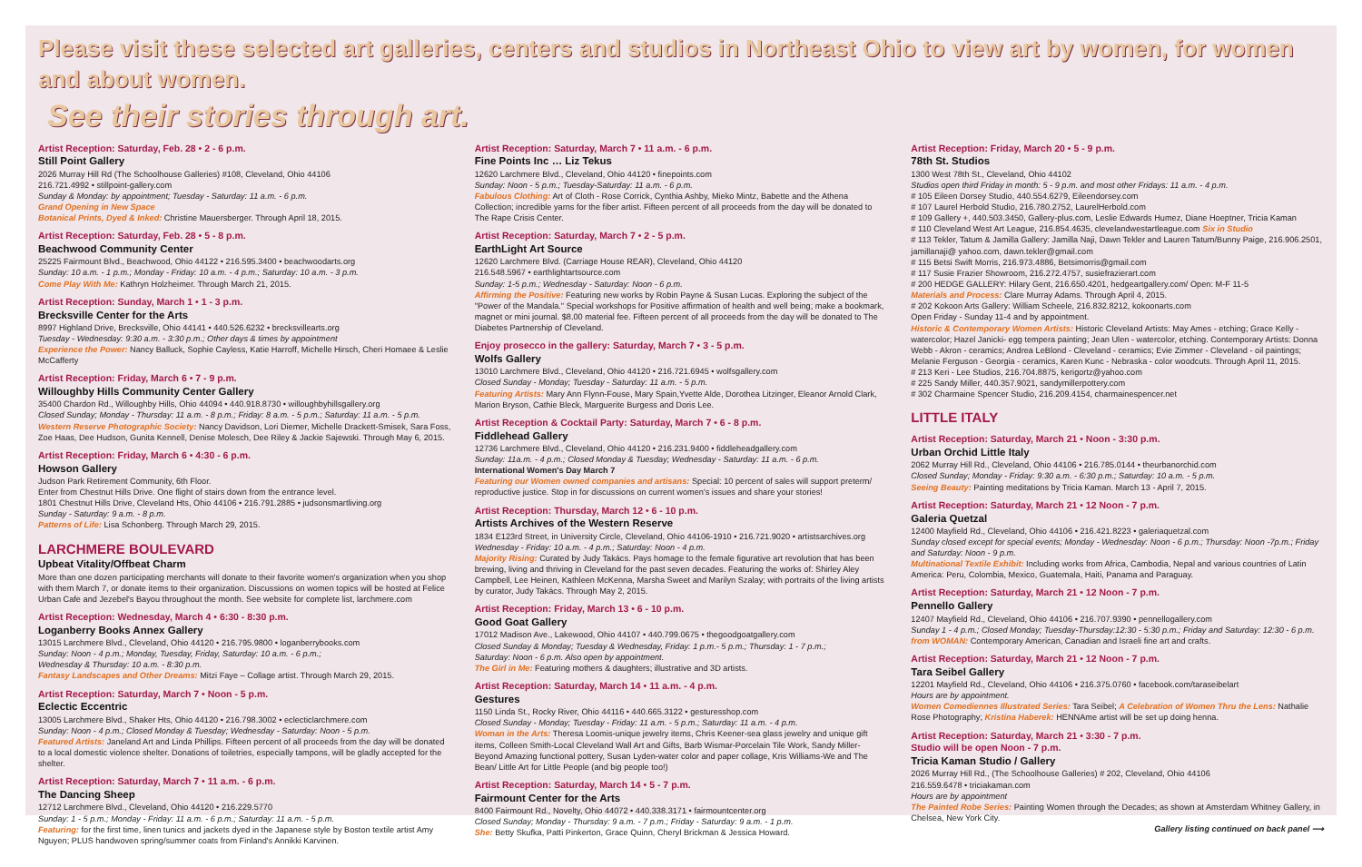Please visit these selected art galleries, centers and studios in Northeast Ohio to view art by women, for women and about women.
See their stories through art.
Artist Reception: Saturday, Feb. 28 • 2 - 6 p.m.
Still Point Gallery
2026 Murray Hill Rd (The Schoolhouse Galleries) #108, Cleveland, Ohio 44106
216.721.4992 • stillpoint-gallery.com
Sunday & Monday: by appointment; Tuesday - Saturday: 11 a.m. - 6 p.m.
Grand Opening in New Space
Botanical Prints, Dyed & Inked: Christine Mauersberger. Through April 18, 2015.
Artist Reception: Saturday, Feb. 28 • 5 - 8 p.m.
Beachwood Community Center
25225 Fairmount Blvd., Beachwood, Ohio 44122 • 216.595.3400 • beachwoodarts.org
Sunday: 10 a.m. - 1 p.m.; Monday - Friday: 10 a.m. - 4 p.m.; Saturday: 10 a.m. - 3 p.m.
Come Play With Me: Kathryn Holzheimer. Through March 21, 2015.
Artist Reception: Sunday, March 1 • 1 - 3 p.m.
Brecksville Center for the Arts
8997 Highland Drive, Brecksville, Ohio 44141 • 440.526.6232 • brecksvillearts.org
Tuesday - Wednesday: 9:30 a.m. - 3:30 p.m.; Other days & times by appointment
Experience the Power: Nancy Balluck, Sophie Cayless, Katie Harroff, Michelle Hirsch, Cheri Homaee & Leslie McCafferty
Artist Reception: Friday, March 6 • 7 - 9 p.m.
Willoughby Hills Community Center Gallery
35400 Chardon Rd., Willoughby Hills, Ohio 44094 • 440.918.8730 • willoughbyhillsgallery.org
Closed Sunday; Monday - Thursday: 11 a.m. - 8 p.m.; Friday: 8 a.m. - 5 p.m.; Saturday: 11 a.m. - 5 p.m.
Western Reserve Photographic Society: Nancy Davidson, Lori Diemer, Michelle Drackett-Smisek, Sara Foss, Zoe Haas, Dee Hudson, Gunita Kennell, Denise Molesch, Dee Riley & Jackie Sajewski. Through May 6, 2015.
Artist Reception: Friday, March 6 • 4:30 - 6 p.m.
Howson Gallery
Judson Park Retirement Community, 6th Floor.
Enter from Chestnut Hills Drive. One flight of stairs down from the entrance level.
1801 Chestnut Hills Drive, Cleveland Hts, Ohio 44106 • 216.791.2885 • judsonsmartliving.org
Sunday - Saturday: 9 a.m. - 8 p.m.
Patterns of Life: Lisa Schonberg. Through March 29, 2015.
LARCHMERE BOULEVARD
Upbeat Vitality/Offbeat Charm
More than one dozen participating merchants will donate to their favorite women's organization when you shop with them March 7, or donate items to their organization. Discussions on women topics will be hosted at Felice Urban Cafe and Jezebel's Bayou throughout the month. See website for complete list, larchmere.com
Artist Reception: Wednesday, March 4 • 6:30 - 8:30 p.m.
Loganberry Books Annex Gallery
13015 Larchmere Blvd., Cleveland, Ohio 44120 • 216.795.9800 • loganberrybooks.com
Sunday: Noon - 4 p.m.; Monday, Tuesday, Friday, Saturday: 10 a.m. - 6 p.m.;
Wednesday & Thursday: 10 a.m. - 8:30 p.m.
Fantasy Landscapes and Other Dreams: Mitzi Faye – Collage artist. Through March 29, 2015.
Artist Reception: Saturday, March 7 • Noon - 5 p.m.
Eclectic Eccentric
13005 Larchmere Blvd., Shaker Hts, Ohio 44120 • 216.798.3002 • eclecticlarchmere.com
Sunday: Noon - 4 p.m.; Closed Monday & Tuesday; Wednesday - Saturday: Noon - 5 p.m.
Featured Artists: Janeland Art and Linda Phillips. Fifteen percent of all proceeds from the day will be donated to a local domestic violence shelter. Donations of toiletries, especially tampons, will be gladly accepted for the shelter.
Artist Reception: Saturday, March 7 • 11 a.m. - 6 p.m.
The Dancing Sheep
12712 Larchmere Blvd., Cleveland, Ohio 44120 • 216.229.5770
Sunday: 1 - 5 p.m.; Monday - Friday: 11 a.m. - 6 p.m.; Saturday: 11 a.m. - 5 p.m.
Featuring: for the first time, linen tunics and jackets dyed in the Japanese style by Boston textile artist Amy Nguyen; PLUS handwoven spring/summer coats from Finland's Annikki Karvinen.
Artist Reception: Saturday, March 7 • 11 a.m. - 6 p.m.
Fine Points Inc … Liz Tekus
12620 Larchmere Blvd., Cleveland, Ohio 44120 • finepoints.com
Sunday: Noon - 5 p.m.; Tuesday-Saturday: 11 a.m. - 6 p.m.
Fabulous Clothing: Art of Cloth - Rose Corrick, Cynthia Ashby, Mieko Mintz, Babette and the Athena Collection; incredible yarns for the fiber artist. Fifteen percent of all proceeds from the day will be donated to The Rape Crisis Center.
Artist Reception: Saturday, March 7 • 2 - 5 p.m.
EarthLight Art Source
12620 Larchmere Blvd. (Carriage House REAR), Cleveland, Ohio 44120
216.548.5967 • earthlightartsource.com
Sunday: 1-5 p.m.; Wednesday - Saturday: Noon - 6 p.m.
Affirming the Positive: Featuring new works by Robin Payne & Susan Lucas. Exploring the subject of the "Power of the Mandala." Special workshops for Positive affirmation of health and well being; make a bookmark, magnet or mini journal. $8.00 material fee. Fifteen percent of all proceeds from the day will be donated to The Diabetes Partnership of Cleveland.
Enjoy prosecco in the gallery: Saturday, March 7 • 3 - 5 p.m.
Wolfs Gallery
13010 Larchmere Blvd., Cleveland, Ohio 44120 • 216.721.6945 • wolfsgallery.com
Closed Sunday - Monday; Tuesday - Saturday: 11 a.m. - 5 p.m.
Featuring Artists: Mary Ann Flynn-Fouse, Mary Spain,Yvette Alde, Dorothea Litzinger, Eleanor Arnold Clark, Marion Bryson, Cathie Bleck, Marguerite Burgess and Doris Lee.
Artist Reception & Cocktail Party: Saturday, March 7 • 6 - 8 p.m.
Fiddlehead Gallery
12736 Larchmere Blvd., Cleveland, Ohio 44120 • 216.231.9400 • fiddleheadgallery.com
Sunday: 11a.m. - 4 p.m.; Closed Monday & Tuesday; Wednesday - Saturday: 11 a.m. - 6 p.m.
International Women's Day March 7
Featuring our Women owned companies and artisans: Special: 10 percent of sales will support preterm/ reproductive justice. Stop in for discussions on current women's issues and share your stories!
Artist Reception: Thursday, March 12 • 6 - 10 p.m.
Artists Archives of the Western Reserve
1834 E123rd Street, in University Circle, Cleveland, Ohio 44106-1910 • 216.721.9020 • artistsarchives.org
Wednesday - Friday: 10 a.m. - 4 p.m.; Saturday: Noon - 4 p.m.
Majority Rising: Curated by Judy Takács. Pays homage to the female figurative art revolution that has been brewing, living and thriving in Cleveland for the past seven decades. Featuring the works of: Shirley Aley Campbell, Lee Heinen, Kathleen McKenna, Marsha Sweet and Marilyn Szalay; with portraits of the living artists by curator, Judy Takács. Through May 2, 2015.
Artist Reception: Friday, March 13 • 6 - 10 p.m.
Good Goat Gallery
17012 Madison Ave., Lakewood, Ohio 44107 • 440.799.0675 • thegoodgoatgallery.com
Closed Sunday & Monday; Tuesday & Wednesday, Friday: 1 p.m.- 5 p.m.; Thursday: 1 - 7 p.m.;
Saturday: Noon - 6 p.m. Also open by appointment.
The Girl in Me: Featuring mothers & daughters; illustrative and 3D artists.
Artist Reception: Saturday, March 14 • 11 a.m. - 4 p.m.
Gestures
1150 Linda St., Rocky River, Ohio 44116 • 440.665.3122 • gesturesshop.com
Closed Sunday - Monday; Tuesday - Friday: 11 a.m. - 5 p.m.; Saturday: 11 a.m. - 4 p.m.
Woman in the Arts: Theresa Loomis-unique jewelry items, Chris Keener-sea glass jewelry and unique gift items, Colleen Smith-Local Cleveland Wall Art and Gifts, Barb Wismar-Porcelain Tile Work, Sandy Miller- Beyond Amazing functional pottery, Susan Lyden-water color and paper collage, Kris Williams-We and The Bean/ Little Art for Little People (and big people too!)
Artist Reception: Saturday, March 14 • 5 - 7 p.m.
Fairmount Center for the Arts
8400 Fairmount Rd., Novelty, Ohio 44072 • 440.338.3171 • fairmountcenter.org
Closed Sunday; Monday - Thursday: 9 a.m. - 7 p.m.; Friday - Saturday: 9 a.m. - 1 p.m.
She: Betty Skufka, Patti Pinkerton, Grace Quinn, Cheryl Brickman & Jessica Howard.
Artist Reception: Friday, March 20 • 5 - 9 p.m.
78th St. Studios
1300 West 78th St., Cleveland, Ohio 44102
Studios open third Friday in month: 5 - 9 p.m. and most other Fridays: 11 a.m. - 4 p.m.
# 105 Eileen Dorsey Studio, 440.554.6279, Eileendorsey.com
# 107 Laurel Herbold Studio, 216.780.2752, LaurelHerbold.com
# 109 Gallery +, 440.503.3450, Gallery-plus.com, Leslie Edwards Humez, Diane Hoeptner, Tricia Kaman
# 110 Cleveland West Art League, 216.854.4635, clevelandwestartleague.com Six in Studio
# 113 Tekler, Tatum & Jamilla Gallery: Jamilla Naji, Dawn Tekler and Lauren Tatum/Bunny Paige, 216.906.2501, jamillanaji@ yahoo.com, dawn.tekler@gmail.com
# 115 Betsi Swift Morris, 216.973.4886, Betsimorris@gmail.com
# 117 Susie Frazier Showroom, 216.272.4757, susiefrazierart.com
# 200 HEDGE GALLERY: Hilary Gent, 216.650.4201, hedgeartgallery.com/ Open: M-F 11-5
Materials and Process: Clare Murray Adams. Through April 4, 2015.
# 202 Kokoon Arts Gallery: William Scheele, 216.832.8212, kokoonarts.com
Open Friday - Sunday 11-4 and by appointment.
Historic & Contemporary Women Artists: Historic Cleveland Artists: May Ames - etching; Grace Kelly - watercolor; Hazel Janicki- egg tempera painting; Jean Ulen - watercolor, etching. Contemporary Artists: Donna Webb - Akron - ceramics; Andrea LeBlond - Cleveland - ceramics; Evie Zimmer - Cleveland - oil paintings; Melanie Ferguson - Georgia - ceramics, Karen Kunc - Nebraska - color woodcuts. Through April 11, 2015.
# 213 Keri - Lee Studios, 216.704.8875, kerigortz@yahoo.com
# 225 Sandy Miller, 440.357.9021, sandymillerpottery.com
# 302 Charmaine Spencer Studio, 216.209.4154, charmainespencer.net
LITTLE ITALY
Artist Reception: Saturday, March 21 • Noon - 3:30 p.m.
Urban Orchid Little Italy
2062 Murray Hill Rd., Cleveland, Ohio 44106 • 216.785.0144 • theurbanorchid.com
Closed Sunday; Monday - Friday: 9:30 a.m. - 6:30 p.m.; Saturday: 10 a.m. - 5 p.m.
Seeing Beauty: Painting meditations by Tricia Kaman. March 13 - April 7, 2015.
Artist Reception: Saturday, March 21 • 12 Noon - 7 p.m.
Galeria Quetzal
12400 Mayfield Rd., Cleveland, Ohio 44106 • 216.421.8223 • galeriaquetzal.com
Sunday closed except for special events; Monday - Wednesday: Noon - 6 p.m.; Thursday: Noon -7p.m.; Friday and Saturday: Noon - 9 p.m.
Multinational Textile Exhibit: Including works from Africa, Cambodia, Nepal and various countries of Latin America: Peru, Colombia, Mexico, Guatemala, Haiti, Panama and Paraguay.
Artist Reception: Saturday, March 21 • 12 Noon - 7 p.m.
Pennello Gallery
12407 Mayfield Rd., Cleveland, Ohio 44106 • 216.707.9390 • pennellogallery.com
Sunday 1 - 4 p.m.; Closed Monday; Tuesday-Thursday:12:30 - 5:30 p.m.; Friday and Saturday: 12:30 - 6 p.m.
from WOMAN: Contemporary American, Canadian and Israeli fine art and crafts.
Artist Reception: Saturday, March 21 • 12 Noon - 7 p.m.
Tara Seibel Gallery
12201 Mayfield Rd., Cleveland, Ohio 44106 • 216.375.0760 • facebook.com/taraseibelart
Hours are by appointment.
Women Comediennes Illustrated Series: Tara Seibel; A Celebration of Women Thru the Lens: Nathalie Rose Photography; Kristina Haberek: HENNAme artist will be set up doing henna.
Artist Reception: Saturday, March 21 • 3:30 - 7 p.m.
Studio will be open Noon - 7 p.m.
Tricia Kaman Studio / Gallery
2026 Murray Hill Rd., (The Schoolhouse Galleries) # 202, Cleveland, Ohio 44106
216.559.6478 • triciakaman.com
Hours are by appointment
The Painted Robe Series: Painting Women through the Decades; as shown at Amsterdam Whitney Gallery, in Chelsea, New York City.
Gallery listing continued on back panel ⟶